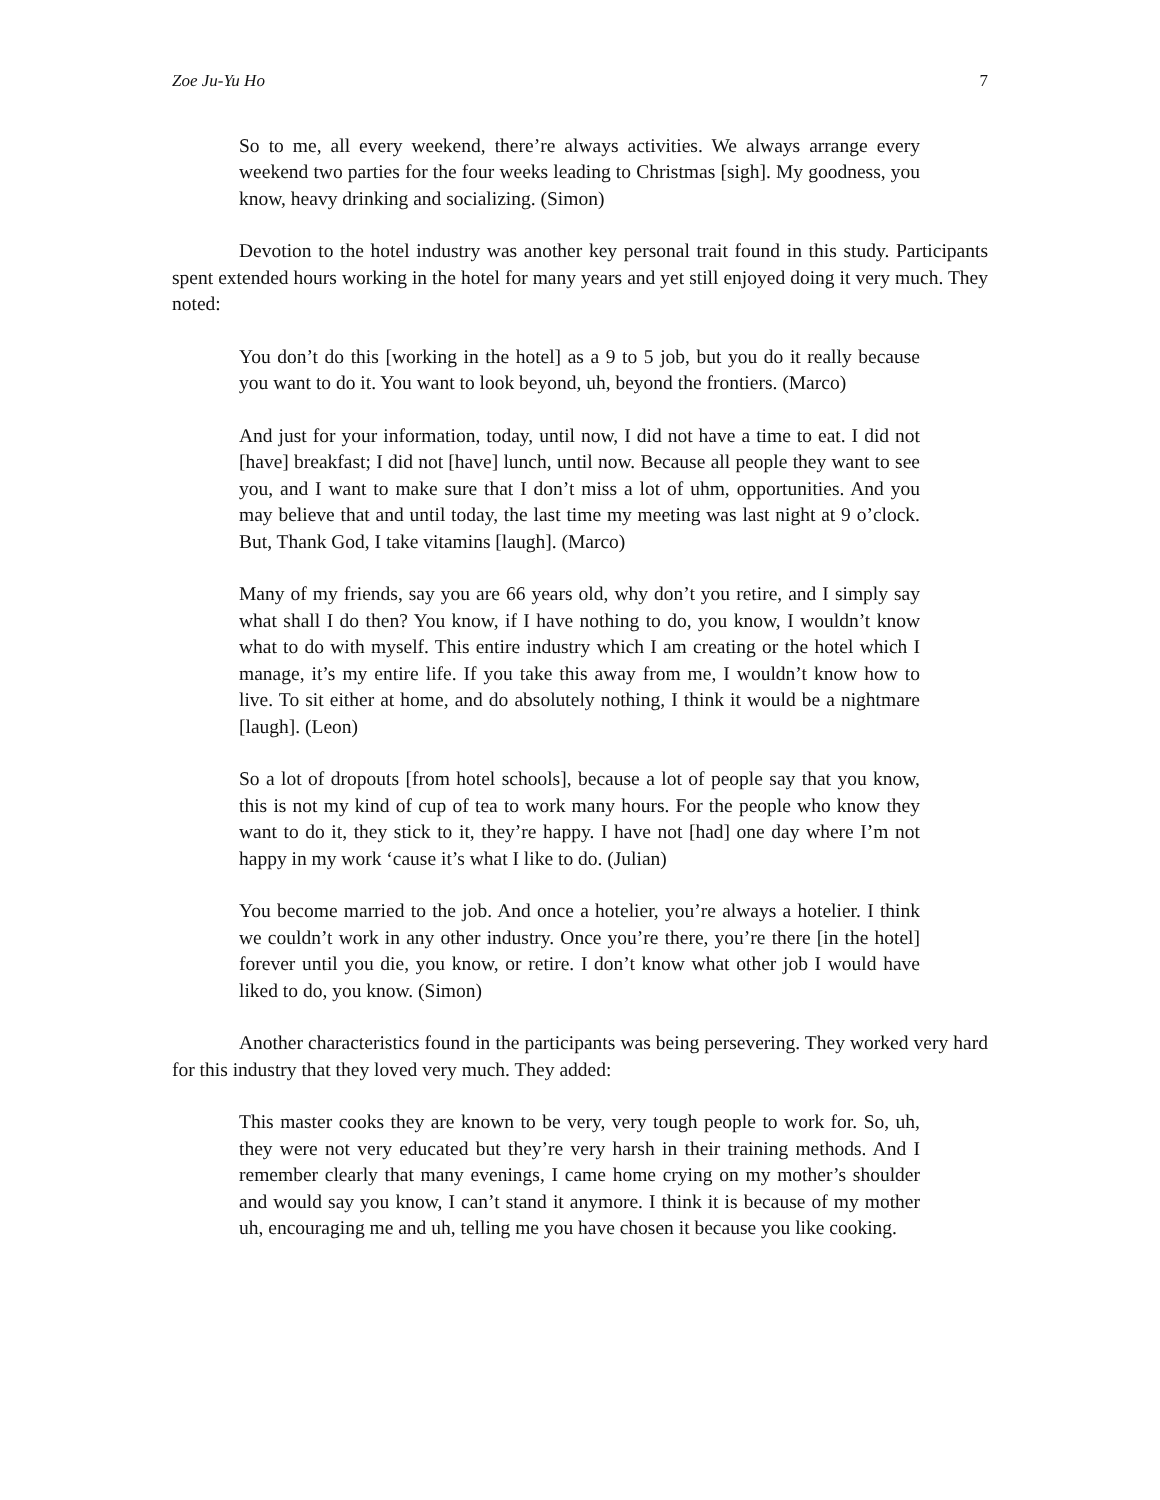Zoe Ju-Yu Ho 7
So to me, all every weekend, there’re always activities. We always arrange every weekend two parties for the four weeks leading to Christmas [sigh]. My goodness, you know, heavy drinking and socializing. (Simon)
Devotion to the hotel industry was another key personal trait found in this study. Participants spent extended hours working in the hotel for many years and yet still enjoyed doing it very much. They noted:
You don’t do this [working in the hotel] as a 9 to 5 job, but you do it really because you want to do it. You want to look beyond, uh, beyond the frontiers. (Marco)
And just for your information, today, until now, I did not have a time to eat. I did not [have] breakfast; I did not [have] lunch, until now. Because all people they want to see you, and I want to make sure that I don’t miss a lot of uhm, opportunities. And you may believe that and until today, the last time my meeting was last night at 9 o’clock. But, Thank God, I take vitamins [laugh]. (Marco)
Many of my friends, say you are 66 years old, why don’t you retire, and I simply say what shall I do then? You know, if I have nothing to do, you know, I wouldn’t know what to do with myself. This entire industry which I am creating or the hotel which I manage, it’s my entire life. If you take this away from me, I wouldn’t know how to live. To sit either at home, and do absolutely nothing, I think it would be a nightmare [laugh]. (Leon)
So a lot of dropouts [from hotel schools], because a lot of people say that you know, this is not my kind of cup of tea to work many hours. For the people who know they want to do it, they stick to it, they’re happy. I have not [had] one day where I’m not happy in my work ‘cause it’s what I like to do. (Julian)
You become married to the job. And once a hotelier, you’re always a hotelier. I think we couldn’t work in any other industry. Once you’re there, you’re there [in the hotel] forever until you die, you know, or retire. I don’t know what other job I would have liked to do, you know. (Simon)
Another characteristics found in the participants was being persevering. They worked very hard for this industry that they loved very much. They added:
This master cooks they are known to be very, very tough people to work for. So, uh, they were not very educated but they’re very harsh in their training methods. And I remember clearly that many evenings, I came home crying on my mother’s shoulder and would say you know, I can’t stand it anymore. I think it is because of my mother uh, encouraging me and uh, telling me you have chosen it because you like cooking.